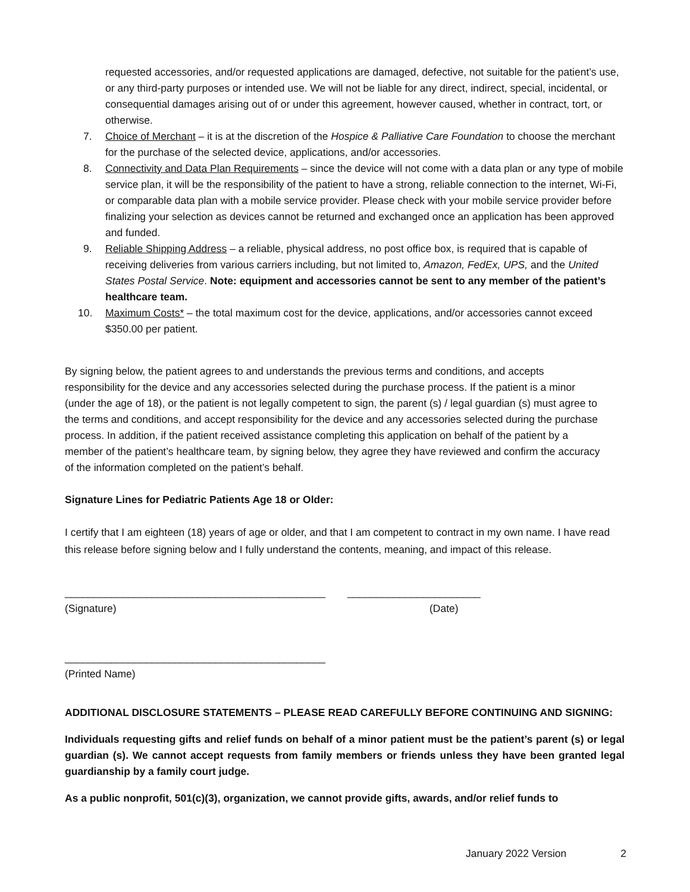requested accessories, and/or requested applications are damaged, defective, not suitable for the patient’s use, or any third-party purposes or intended use. We will not be liable for any direct, indirect, special, incidental, or consequential damages arising out of or under this agreement, however caused, whether in contract, tort, or otherwise.
7. Choice of Merchant – it is at the discretion of the Hospice & Palliative Care Foundation to choose the merchant for the purchase of the selected device, applications, and/or accessories.
8. Connectivity and Data Plan Requirements – since the device will not come with a data plan or any type of mobile service plan, it will be the responsibility of the patient to have a strong, reliable connection to the internet, Wi-Fi, or comparable data plan with a mobile service provider. Please check with your mobile service provider before finalizing your selection as devices cannot be returned and exchanged once an application has been approved and funded.
9. Reliable Shipping Address – a reliable, physical address, no post office box, is required that is capable of receiving deliveries from various carriers including, but not limited to, Amazon, FedEx, UPS, and the United States Postal Service. Note: equipment and accessories cannot be sent to any member of the patient’s healthcare team.
10. Maximum Costs* – the total maximum cost for the device, applications, and/or accessories cannot exceed $350.00 per patient.
By signing below, the patient agrees to and understands the previous terms and conditions, and accepts responsibility for the device and any accessories selected during the purchase process. If the patient is a minor (under the age of 18), or the patient is not legally competent to sign, the parent (s) / legal guardian (s) must agree to the terms and conditions, and accept responsibility for the device and any accessories selected during the purchase process. In addition, if the patient received assistance completing this application on behalf of the patient by a member of the patient’s healthcare team, by signing below, they agree they have reviewed and confirm the accuracy of the information completed on the patient’s behalf.
Signature Lines for Pediatric Patients Age 18 or Older:
I certify that I am eighteen (18) years of age or older, and that I am competent to contract in my own name. I have read this release before signing below and I fully understand the contents, meaning, and impact of this release.
_____________________________________________ _______________________
(Signature) (Date)
_____________________________________________
(Printed Name)
ADDITIONAL DISCLOSURE STATEMENTS – PLEASE READ CAREFULLY BEFORE CONTINUING AND SIGNING:
Individuals requesting gifts and relief funds on behalf of a minor patient must be the patient’s parent (s) or legal guardian (s). We cannot accept requests from family members or friends unless they have been granted legal guardianship by a family court judge.
As a public nonprofit, 501(c)(3), organization, we cannot provide gifts, awards, and/or relief funds to
January 2022 Version 2